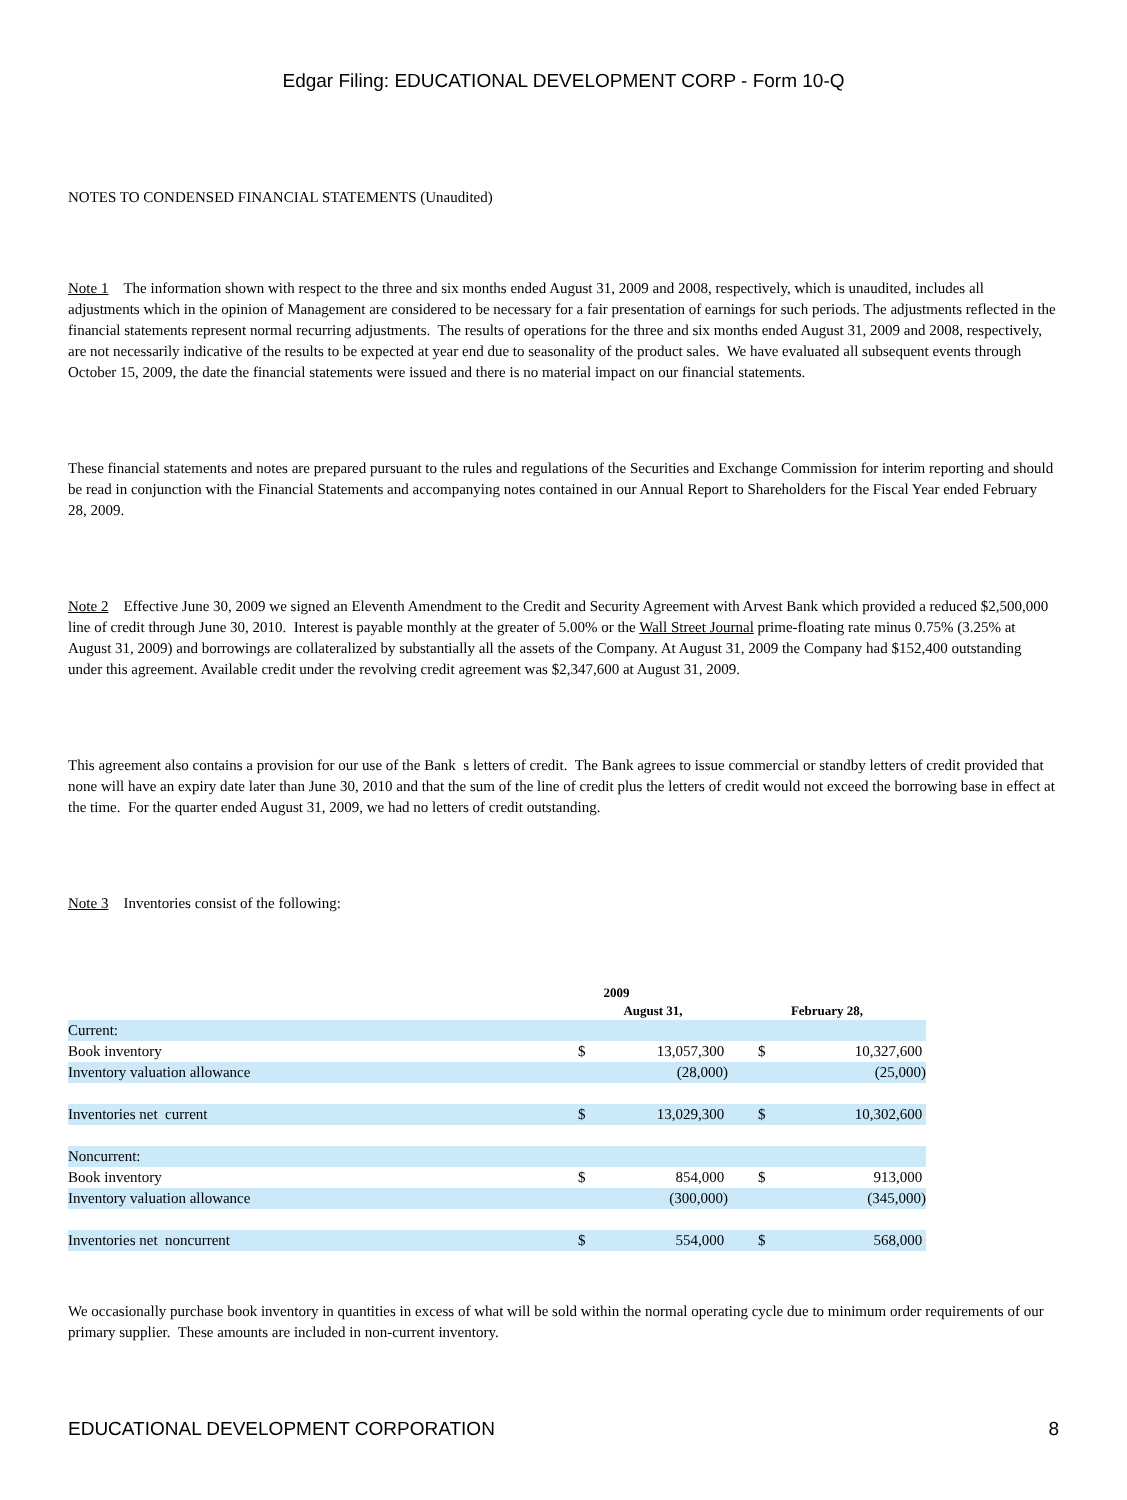Edgar Filing: EDUCATIONAL DEVELOPMENT CORP - Form 10-Q
NOTES TO CONDENSED FINANCIAL STATEMENTS (Unaudited)
Note 1 The information shown with respect to the three and six months ended August 31, 2009 and 2008, respectively, which is unaudited, includes all adjustments which in the opinion of Management are considered to be necessary for a fair presentation of earnings for such periods. The adjustments reflected in the financial statements represent normal recurring adjustments. The results of operations for the three and six months ended August 31, 2009 and 2008, respectively, are not necessarily indicative of the results to be expected at year end due to seasonality of the product sales. We have evaluated all subsequent events through October 15, 2009, the date the financial statements were issued and there is no material impact on our financial statements.
These financial statements and notes are prepared pursuant to the rules and regulations of the Securities and Exchange Commission for interim reporting and should be read in conjunction with the Financial Statements and accompanying notes contained in our Annual Report to Shareholders for the Fiscal Year ended February 28, 2009.
Note 2 Effective June 30, 2009 we signed an Eleventh Amendment to the Credit and Security Agreement with Arvest Bank which provided a reduced $2,500,000 line of credit through June 30, 2010. Interest is payable monthly at the greater of 5.00% or the Wall Street Journal prime-floating rate minus 0.75% (3.25% at August 31, 2009) and borrowings are collateralized by substantially all the assets of the Company. At August 31, 2009 the Company had $152,400 outstanding under this agreement. Available credit under the revolving credit agreement was $2,347,600 at August 31, 2009.
This agreement also contains a provision for our use of the Bank s letters of credit. The Bank agrees to issue commercial or standby letters of credit provided that none will have an expiry date later than June 30, 2010 and that the sum of the line of credit plus the letters of credit would not exceed the borrowing base in effect at the time. For the quarter ended August 31, 2009, we had no letters of credit outstanding.
Note 3 Inventories consist of the following:
| 2009 | | | | |
| --- | --- | --- | --- | --- |
| | August 31, | | February 28, | |
| Current: | | | | |
| Book inventory | $ | 13,057,300 | $ | 10,327,600 |
| Inventory valuation allowance | | (28,000) | | (25,000) |
| Inventories net current | $ | 13,029,300 | $ | 10,302,600 |
| Noncurrent: | | | | |
| Book inventory | $ | 854,000 | $ | 913,000 |
| Inventory valuation allowance | | (300,000) | | (345,000) |
| Inventories net noncurrent | $ | 554,000 | $ | 568,000 |
We occasionally purchase book inventory in quantities in excess of what will be sold within the normal operating cycle due to minimum order requirements of our primary supplier. These amounts are included in non-current inventory.
EDUCATIONAL DEVELOPMENT CORPORATION 8